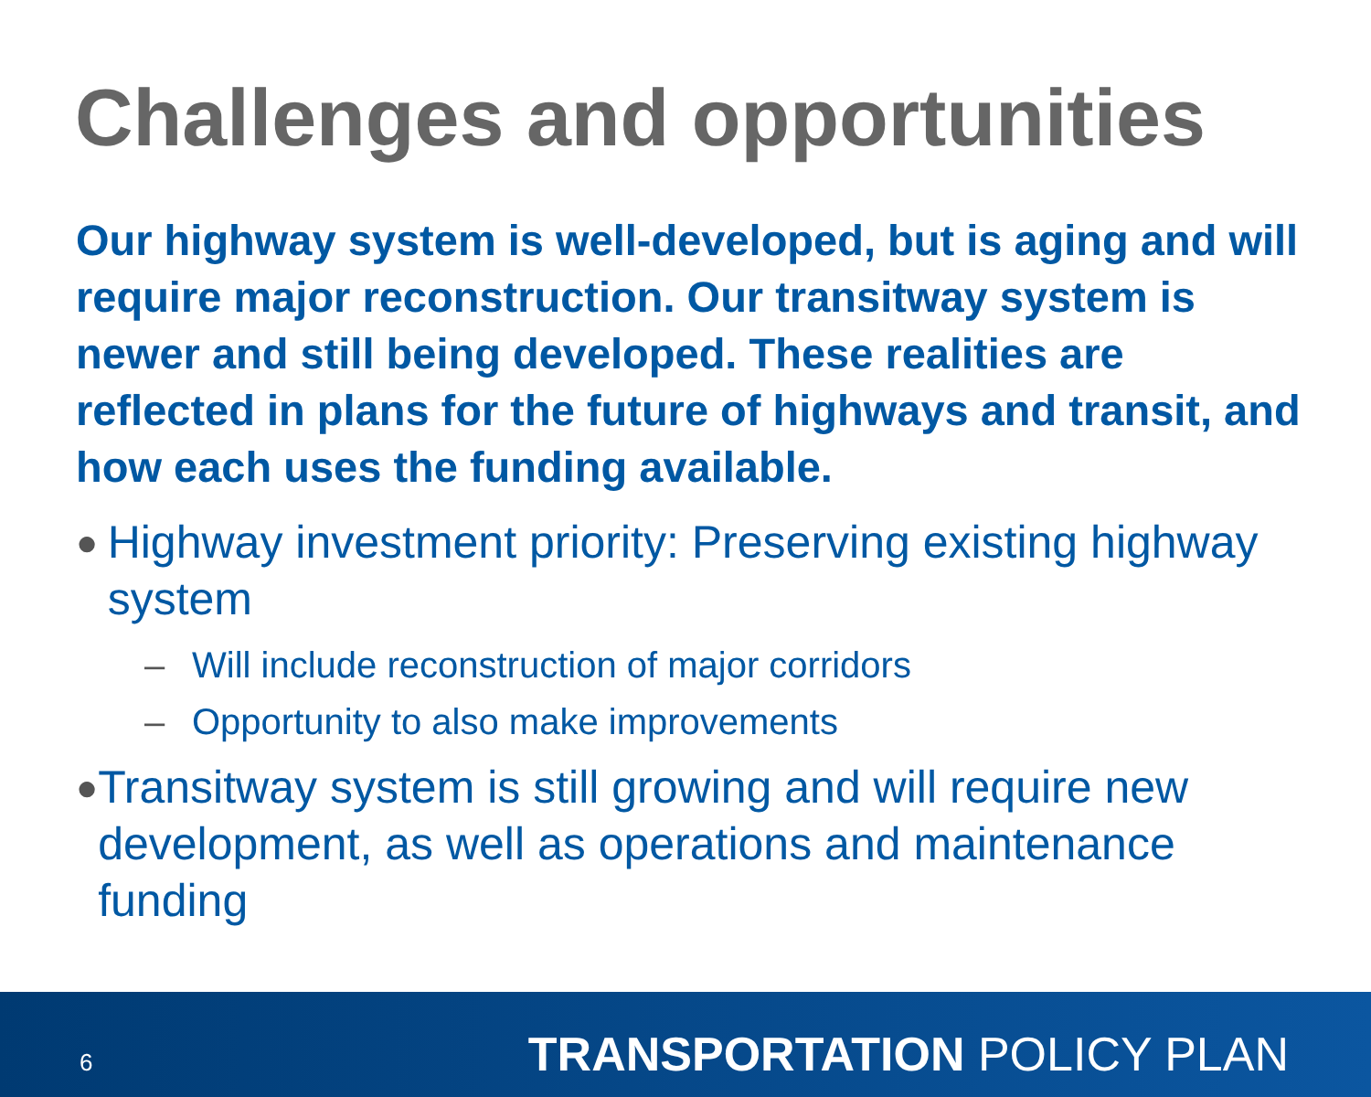Challenges and opportunities
Our highway system is well-developed, but is aging and will require major reconstruction. Our transitway system is newer and still being developed. These realities are reflected in plans for the future of highways and transit, and how each uses the funding available.
● Highway investment priority: Preserving existing highway system
– Will include reconstruction of major corridors
– Opportunity to also make improvements
● Transitway system is still growing and will require new development, as well as operations and maintenance funding
6 TRANSPORTATION POLICY PLAN